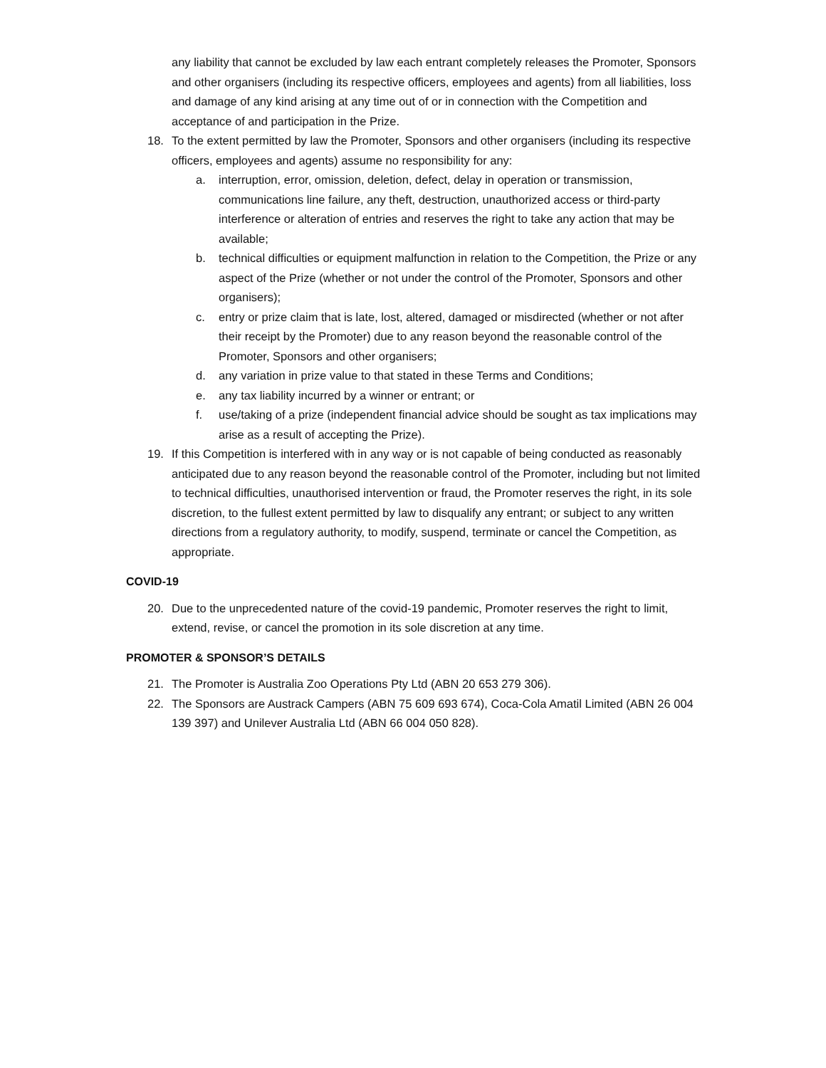any liability that cannot be excluded by law each entrant completely releases the Promoter, Sponsors and other organisers (including its respective officers, employees and agents) from all liabilities, loss and damage of any kind arising at any time out of or in connection with the Competition and acceptance of and participation in the Prize.
18. To the extent permitted by law the Promoter, Sponsors and other organisers (including its respective officers, employees and agents) assume no responsibility for any:
a. interruption, error, omission, deletion, defect, delay in operation or transmission, communications line failure, any theft, destruction, unauthorized access or third-party interference or alteration of entries and reserves the right to take any action that may be available;
b. technical difficulties or equipment malfunction in relation to the Competition, the Prize or any aspect of the Prize (whether or not under the control of the Promoter, Sponsors and other organisers);
c. entry or prize claim that is late, lost, altered, damaged or misdirected (whether or not after their receipt by the Promoter) due to any reason beyond the reasonable control of the Promoter, Sponsors and other organisers;
d. any variation in prize value to that stated in these Terms and Conditions;
e. any tax liability incurred by a winner or entrant; or
f. use/taking of a prize (independent financial advice should be sought as tax implications may arise as a result of accepting the Prize).
19. If this Competition is interfered with in any way or is not capable of being conducted as reasonably anticipated due to any reason beyond the reasonable control of the Promoter, including but not limited to technical difficulties, unauthorised intervention or fraud, the Promoter reserves the right, in its sole discretion, to the fullest extent permitted by law to disqualify any entrant; or subject to any written directions from a regulatory authority, to modify, suspend, terminate or cancel the Competition, as appropriate.
COVID-19
20. Due to the unprecedented nature of the covid-19 pandemic, Promoter reserves the right to limit, extend, revise, or cancel the promotion in its sole discretion at any time.
PROMOTER & SPONSOR’S DETAILS
21. The Promoter is Australia Zoo Operations Pty Ltd (ABN 20 653 279 306).
22. The Sponsors are Austrack Campers (ABN 75 609 693 674), Coca-Cola Amatil Limited (ABN 26 004 139 397) and Unilever Australia Ltd (ABN 66 004 050 828).